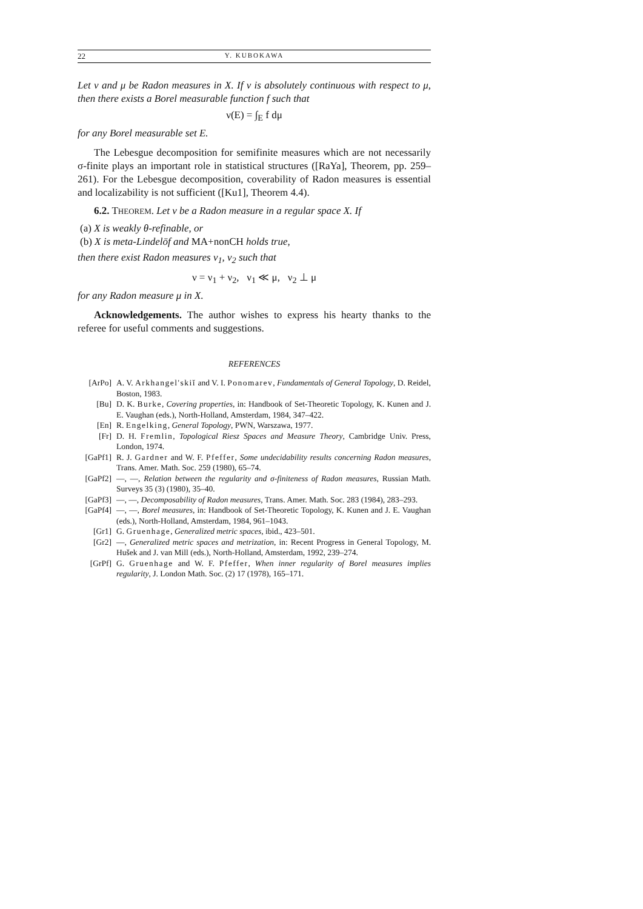22 Y. KUBOKAWA
Let ν and μ be Radon measures in X. If ν is absolutely continuous with respect to μ, then there exists a Borel measurable function f such that
ν(E) = ∫<sub>E</sub> f dμ
for any Borel measurable set E.
The Lebesgue decomposition for semifinite measures which are not necessarily σ-finite plays an important role in statistical structures ([RaYa], Theorem, pp. 259–261). For the Lebesgue decomposition, coverability of Radon measures is essential and localizability is not sufficient ([Ku1], Theorem 4.4).
6.2. THEOREM. Let ν be a Radon measure in a regular space X. If
(a) X is weakly θ-refinable, or
(b) X is meta-Lindelöf and MA+nonCH holds true,
then there exist Radon measures ν<sub>1</sub>, ν<sub>2</sub> such that
ν = ν<sub>1</sub> + ν<sub>2</sub>, ν<sub>1</sub> ≪ μ, ν<sub>2</sub> ⊥ μ
for any Radon measure μ in X.
Acknowledgements. The author wishes to express his hearty thanks to the referee for useful comments and suggestions.
REFERENCES
[ArPo] A. V. Arkhangel'skiĭ and V. I. Ponomarev, Fundamentals of General Topology, D. Reidel, Boston, 1983.
[Bu] D. K. Burke, Covering properties, in: Handbook of Set-Theoretic Topology, K. Kunen and J. E. Vaughan (eds.), North-Holland, Amsterdam, 1984, 347–422.
[En] R. Engelking, General Topology, PWN, Warszawa, 1977.
[Fr] D. H. Fremlin, Topological Riesz Spaces and Measure Theory, Cambridge Univ. Press, London, 1974.
[GaPf1] R. J. Gardner and W. F. Pfeffer, Some undecidability results concerning Radon measures, Trans. Amer. Math. Soc. 259 (1980), 65–74.
[GaPf2] —, —, Relation between the regularity and σ-finiteness of Radon measures, Russian Math. Surveys 35 (3) (1980), 35–40.
[GaPf3] —, —, Decomposability of Radon measures, Trans. Amer. Math. Soc. 283 (1984), 283–293.
[GaPf4] —, —, Borel measures, in: Handbook of Set-Theoretic Topology, K. Kunen and J. E. Vaughan (eds.), North-Holland, Amsterdam, 1984, 961–1043.
[Gr1] G. Gruenhage, Generalized metric spaces, ibid., 423–501.
[Gr2] —, Generalized metric spaces and metrization, in: Recent Progress in General Topology, M. Hušek and J. van Mill (eds.), North-Holland, Amsterdam, 1992, 239–274.
[GrPf] G. Gruenhage and W. F. Pfeffer, When inner regularity of Borel measures implies regularity, J. London Math. Soc. (2) 17 (1978), 165–171.